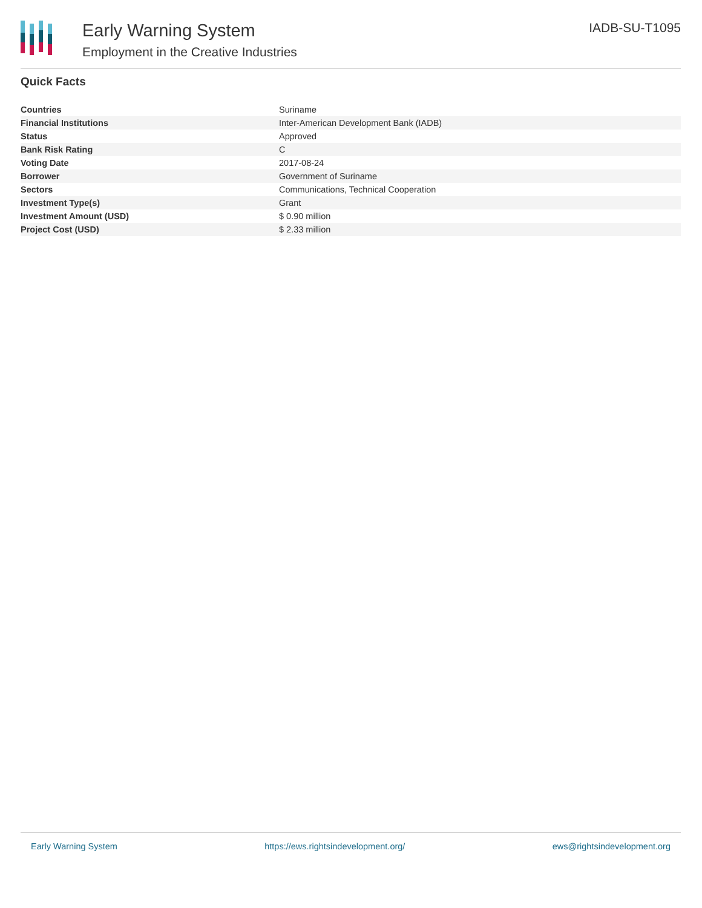Early Warning System
Employment in the Creative Industries
IADB-SU-T1095
Quick Facts
| Countries | Suriname |
| Financial Institutions | Inter-American Development Bank (IADB) |
| Status | Approved |
| Bank Risk Rating | C |
| Voting Date | 2017-08-24 |
| Borrower | Government of Suriname |
| Sectors | Communications, Technical Cooperation |
| Investment Type(s) | Grant |
| Investment Amount (USD) | $ 0.90 million |
| Project Cost (USD) | $ 2.33 million |
Early Warning System https://ews.rightsindevelopment.org/ ews@rightsindevelopment.org